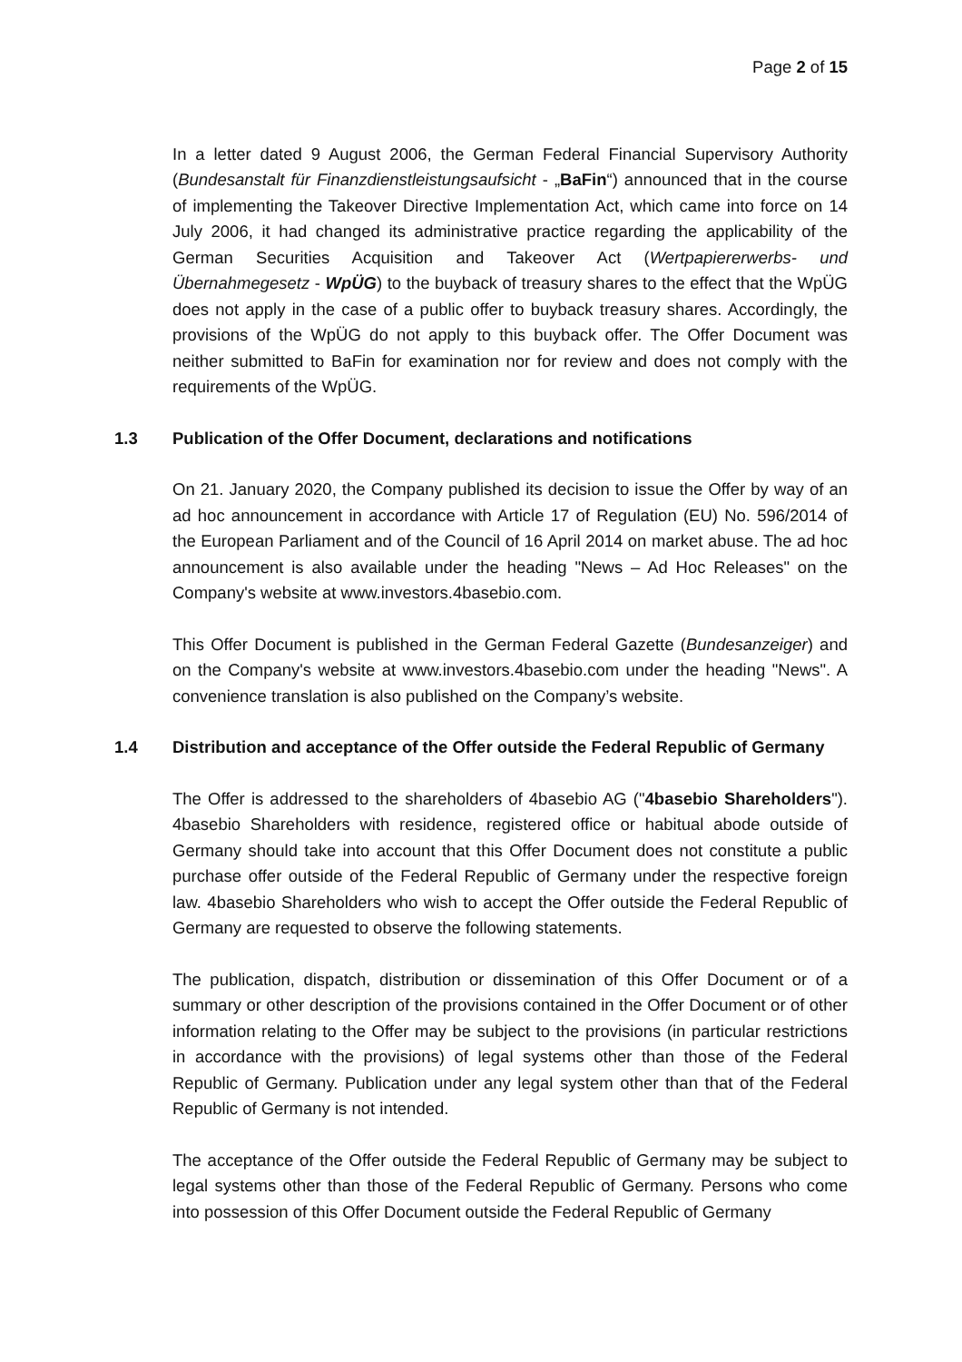Page 2 of 15
In a letter dated 9 August 2006, the German Federal Financial Supervisory Authority (Bundesanstalt für Finanzdienstleistungsaufsicht - „BaFin“) announced that in the course of implementing the Takeover Directive Implementation Act, which came into force on 14 July 2006, it had changed its administrative practice regarding the applicability of the German Securities Acquisition and Takeover Act (Wertpapiererwerbs- und Übernahmegesetz - WpÜG) to the buyback of treasury shares to the effect that the WpÜG does not apply in the case of a public offer to buyback treasury shares. Accordingly, the provisions of the WpÜG do not apply to this buyback offer. The Offer Document was neither submitted to BaFin for examination nor for review and does not comply with the requirements of the WpÜG.
1.3 Publication of the Offer Document, declarations and notifications
On 21. January 2020, the Company published its decision to issue the Offer by way of an ad hoc announcement in accordance with Article 17 of Regulation (EU) No. 596/2014 of the European Parliament and of the Council of 16 April 2014 on market abuse. The ad hoc announcement is also available under the heading "News – Ad Hoc Releases" on the Company's website at www.investors.4basebio.com.
This Offer Document is published in the German Federal Gazette (Bundesanzeiger) and on the Company's website at www.investors.4basebio.com under the heading "News". A convenience translation is also published on the Company’s website.
1.4 Distribution and acceptance of the Offer outside the Federal Republic of Germany
The Offer is addressed to the shareholders of 4basebio AG ("4basebio Shareholders"). 4basebio Shareholders with residence, registered office or habitual abode outside of Germany should take into account that this Offer Document does not constitute a public purchase offer outside of the Federal Republic of Germany under the respective foreign law. 4basebio Shareholders who wish to accept the Offer outside the Federal Republic of Germany are requested to observe the following statements.
The publication, dispatch, distribution or dissemination of this Offer Document or of a summary or other description of the provisions contained in the Offer Document or of other information relating to the Offer may be subject to the provisions (in particular restrictions in accordance with the provisions) of legal systems other than those of the Federal Republic of Germany. Publication under any legal system other than that of the Federal Republic of Germany is not intended.
The acceptance of the Offer outside the Federal Republic of Germany may be subject to legal systems other than those of the Federal Republic of Germany. Persons who come into possession of this Offer Document outside the Federal Republic of Germany